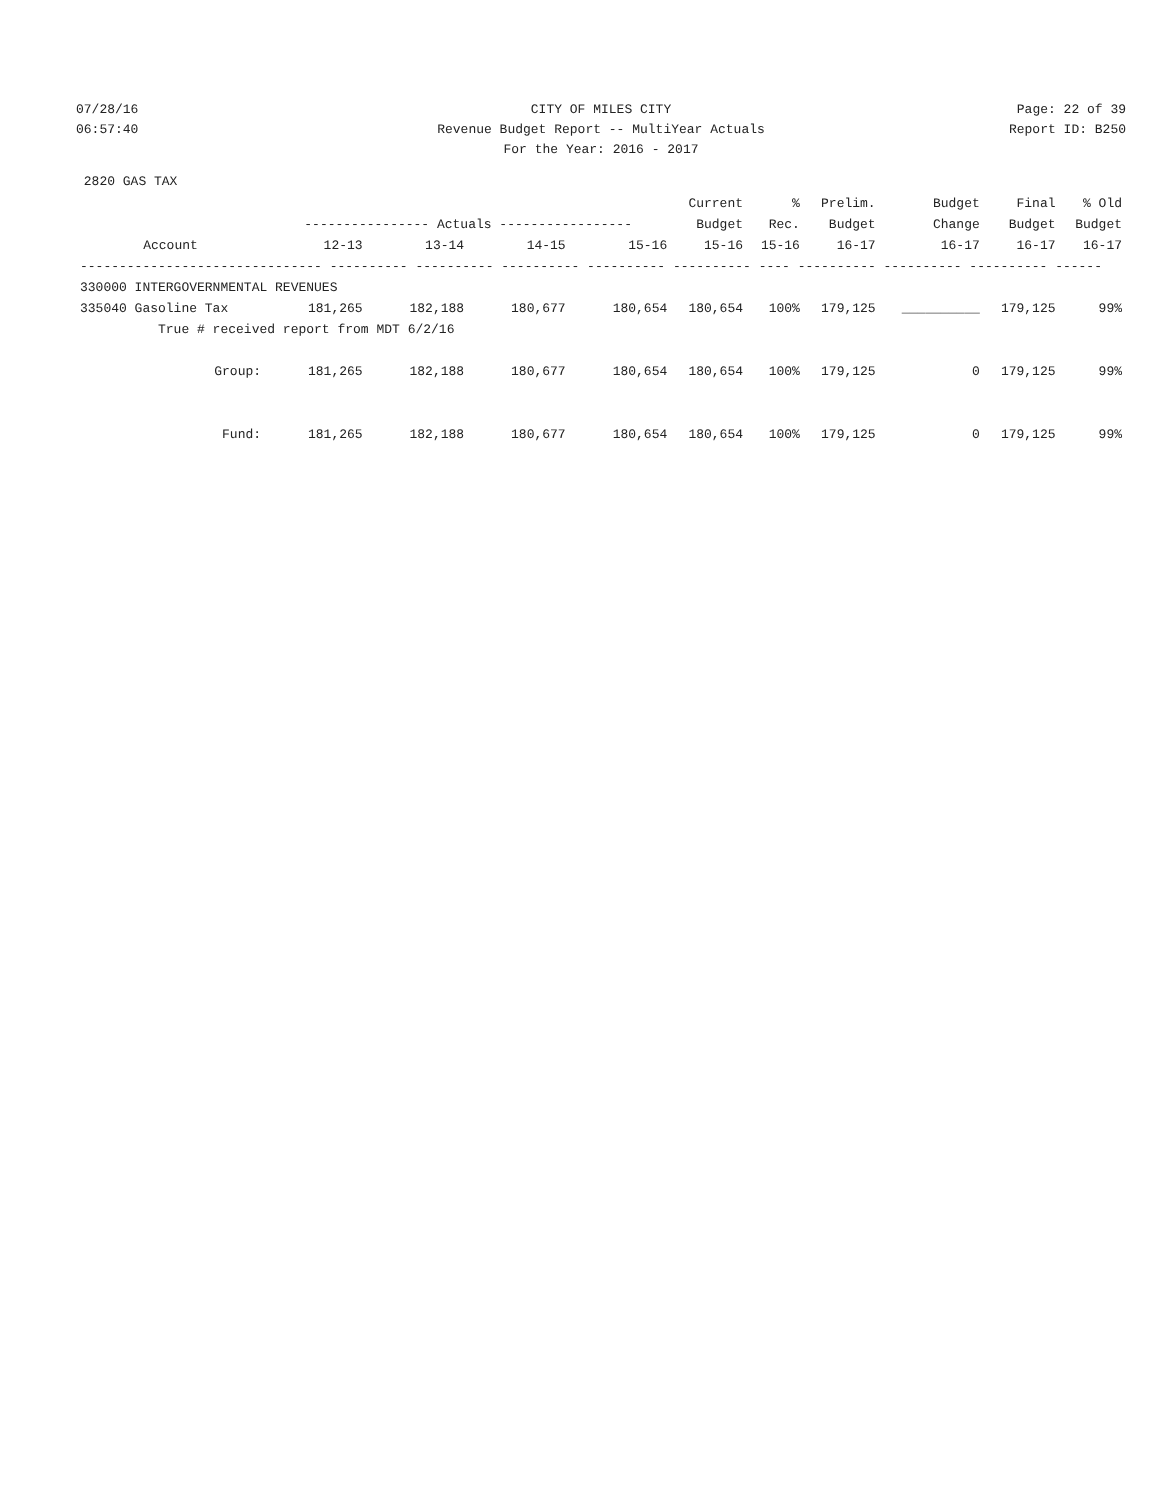07/28/16 CITY OF MILES CITY Page: 22 of 39
06:57:40 Revenue Budget Report -- MultiYear Actuals
Report ID: B250
For the Year: 2016 - 2017
2820 GAS TAX
| | | | | | Current | % | Prelim. | Budget | Final | % Old |
| --- | --- | --- | --- | --- | --- | --- | --- | --- | --- | --- |
| | ---------------- Actuals ----------------- | | | | Budget | Rec. | Budget | Change | Budget | Budget |
| Account | 12-13 | 13-14 | 14-15 | 15-16 | 15-16 | 15-16 | 16-17 | 16-17 | 16-17 | 16-17 |
| ------------------------------- ---------- ---------- ---------- ---------- ---------- ---- ---------- ---------- ---------- ------ | | | | | | | | | | |
| 330000 INTERGOVERNMENTAL REVENUES | | | | | | | | | | |
| 335040 Gasoline Tax | 181,265 | 182,188 | 180,677 | 180,654 | 180,654 | 100% | 179,125 | __________ | 179,125 | 99% |
| True # received report from MDT 6/2/16 | | | | | | | | | | |
| Group: | 181,265 | 182,188 | 180,677 | 180,654 | 180,654 | 100% | 179,125 | 0 | 179,125 | 99% |
| Fund: | 181,265 | 182,188 | 180,677 | 180,654 | 180,654 | 100% | 179,125 | 0 | 179,125 | 99% |